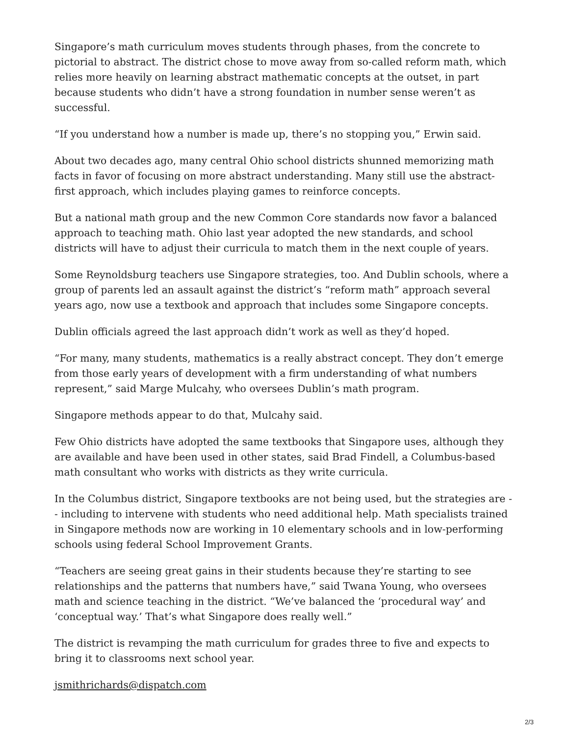Singapore’s math curriculum moves students through phases, from the concrete to pictorial to abstract. The district chose to move away from so-called reform math, which relies more heavily on learning abstract mathematic concepts at the outset, in part because students who didn’t have a strong foundation in number sense weren’t as successful.
“If you understand how a number is made up, there’s no stopping you,” Erwin said.
About two decades ago, many central Ohio school districts shunned memorizing math facts in favor of focusing on more abstract understanding. Many still use the abstract-first approach, which includes playing games to reinforce concepts.
But a national math group and the new Common Core standards now favor a balanced approach to teaching math. Ohio last year adopted the new standards, and school districts will have to adjust their curricula to match them in the next couple of years.
Some Reynoldsburg teachers use Singapore strategies, too. And Dublin schools, where a group of parents led an assault against the district’s “reform math” approach several years ago, now use a textbook and approach that includes some Singapore concepts.
Dublin officials agreed the last approach didn’t work as well as they’d hoped.
“For many, many students, mathematics is a really abstract concept. They don’t emerge from those early years of development with a firm understanding of what numbers represent,” said Marge Mulcahy, who oversees Dublin’s math program.
Singapore methods appear to do that, Mulcahy said.
Few Ohio districts have adopted the same textbooks that Singapore uses, although they are available and have been used in other states, said Brad Findell, a Columbus-based math consultant who works with districts as they write curricula.
In the Columbus district, Singapore textbooks are not being used, but the strategies are -- including to intervene with students who need additional help. Math specialists trained in Singapore methods now are working in 10 elementary schools and in low-performing schools using federal School Improvement Grants.
“Teachers are seeing great gains in their students because they’re starting to see relationships and the patterns that numbers have,” said Twana Young, who oversees math and science teaching in the district. “We’ve balanced the ‘procedural way’ and ‘conceptual way.’ That’s what Singapore does really well.”
The district is revamping the math curriculum for grades three to five and expects to bring it to classrooms next school year.
jsmithrichards@dispatch.com
2/3